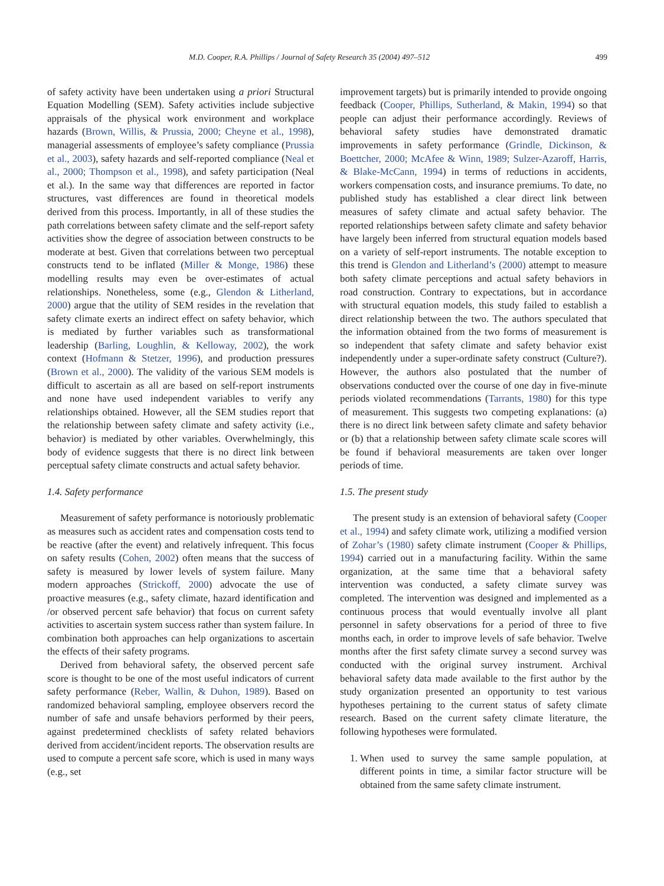M.D. Cooper, R.A. Phillips / Journal of Safety Research 35 (2004) 497–512 499
of safety activity have been undertaken using a priori Structural Equation Modelling (SEM). Safety activities include subjective appraisals of the physical work environment and workplace hazards (Brown, Willis, & Prussia, 2000; Cheyne et al., 1998), managerial assessments of employee’s safety compliance (Prussia et al., 2003), safety hazards and self-reported compliance (Neal et al., 2000; Thompson et al., 1998), and safety participation (Neal et al.). In the same way that differences are reported in factor structures, vast differences are found in theoretical models derived from this process. Importantly, in all of these studies the path correlations between safety climate and the self-report safety activities show the degree of association between constructs to be moderate at best. Given that correlations between two perceptual constructs tend to be inflated (Miller & Monge, 1986) these modelling results may even be over-estimates of actual relationships. Nonetheless, some (e.g., Glendon & Litherland, 2000) argue that the utility of SEM resides in the revelation that safety climate exerts an indirect effect on safety behavior, which is mediated by further variables such as transformational leadership (Barling, Loughlin, & Kelloway, 2002), the work context (Hofmann & Stetzer, 1996), and production pressures (Brown et al., 2000). The validity of the various SEM models is difficult to ascertain as all are based on self-report instruments and none have used independent variables to verify any relationships obtained. However, all the SEM studies report that the relationship between safety climate and safety activity (i.e., behavior) is mediated by other variables. Overwhelmingly, this body of evidence suggests that there is no direct link between perceptual safety climate constructs and actual safety behavior.
1.4. Safety performance
Measurement of safety performance is notoriously problematic as measures such as accident rates and compensation costs tend to be reactive (after the event) and relatively infrequent. This focus on safety results (Cohen, 2002) often means that the success of safety is measured by lower levels of system failure. Many modern approaches (Strickoff, 2000) advocate the use of proactive measures (e.g., safety climate, hazard identification and /or observed percent safe behavior) that focus on current safety activities to ascertain system success rather than system failure. In combination both approaches can help organizations to ascertain the effects of their safety programs.
Derived from behavioral safety, the observed percent safe score is thought to be one of the most useful indicators of current safety performance (Reber, Wallin, & Duhon, 1989). Based on randomized behavioral sampling, employee observers record the number of safe and unsafe behaviors performed by their peers, against predetermined checklists of safety related behaviors derived from accident/incident reports. The observation results are used to compute a percent safe score, which is used in many ways (e.g., set
improvement targets) but is primarily intended to provide ongoing feedback (Cooper, Phillips, Sutherland, & Makin, 1994) so that people can adjust their performance accordingly. Reviews of behavioral safety studies have demonstrated dramatic improvements in safety performance (Grindle, Dickinson, & Boettcher, 2000; McAfee & Winn, 1989; Sulzer-Azaroff, Harris, & Blake-McCann, 1994) in terms of reductions in accidents, workers compensation costs, and insurance premiums. To date, no published study has established a clear direct link between measures of safety climate and actual safety behavior. The reported relationships between safety climate and safety behavior have largely been inferred from structural equation models based on a variety of self-report instruments. The notable exception to this trend is Glendon and Litherland’s (2000) attempt to measure both safety climate perceptions and actual safety behaviors in road construction. Contrary to expectations, but in accordance with structural equation models, this study failed to establish a direct relationship between the two. The authors speculated that the information obtained from the two forms of measurement is so independent that safety climate and safety behavior exist independently under a super-ordinate safety construct (Culture?). However, the authors also postulated that the number of observations conducted over the course of one day in five-minute periods violated recommendations (Tarrants, 1980) for this type of measurement. This suggests two competing explanations: (a) there is no direct link between safety climate and safety behavior or (b) that a relationship between safety climate scale scores will be found if behavioral measurements are taken over longer periods of time.
1.5. The present study
The present study is an extension of behavioral safety (Cooper et al., 1994) and safety climate work, utilizing a modified version of Zohar’s (1980) safety climate instrument (Cooper & Phillips, 1994) carried out in a manufacturing facility. Within the same organization, at the same time that a behavioral safety intervention was conducted, a safety climate survey was completed. The intervention was designed and implemented as a continuous process that would eventually involve all plant personnel in safety observations for a period of three to five months each, in order to improve levels of safe behavior. Twelve months after the first safety climate survey a second survey was conducted with the original survey instrument. Archival behavioral safety data made available to the first author by the study organization presented an opportunity to test various hypotheses pertaining to the current status of safety climate research. Based on the current safety climate literature, the following hypotheses were formulated.
1. When used to survey the same sample population, at different points in time, a similar factor structure will be obtained from the same safety climate instrument.